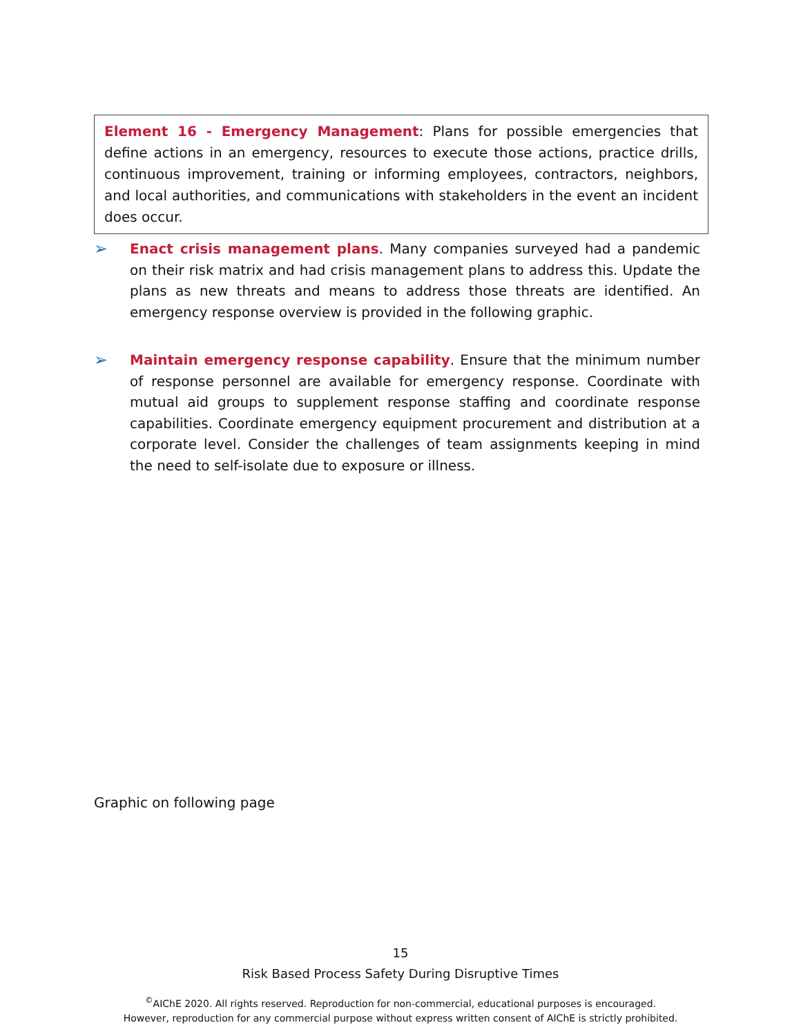Element 16 - Emergency Management: Plans for possible emergencies that define actions in an emergency, resources to execute those actions, practice drills, continuous improvement, training or informing employees, contractors, neighbors, and local authorities, and communications with stakeholders in the event an incident does occur.
➢
Enact crisis management plans. Many companies surveyed had a pandemic on their risk matrix and had crisis management plans to address this. Update the plans as new threats and means to address those threats are identified. An emergency response overview is provided in the following graphic.
➢
Maintain emergency response capability. Ensure that the minimum number of response personnel are available for emergency response. Coordinate with mutual aid groups to supplement response staffing and coordinate response capabilities. Coordinate emergency equipment procurement and distribution at a corporate level. Consider the challenges of team assignments keeping in mind the need to self-isolate due to exposure or illness.
Graphic on following page
15
Risk Based Process Safety During Disruptive Times
<sup>©</sup>AIChE 2020. All rights reserved. Reproduction for non-commercial, educational purposes is encouraged.
However, reproduction for any commercial purpose without express written consent of AIChE is strictly prohibited.